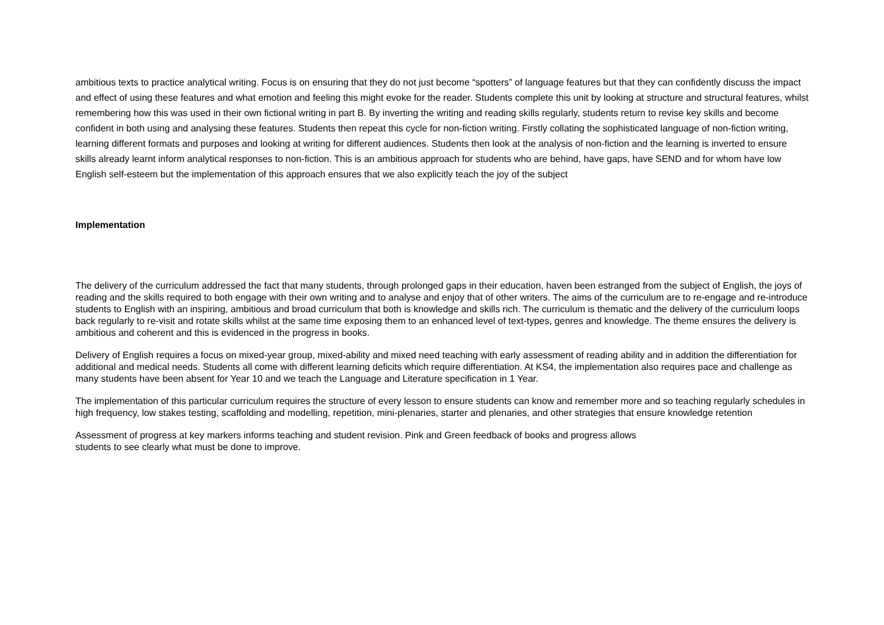ambitious texts to practice analytical writing. Focus is on ensuring that they do not just become “spotters” of language features but that they can confidently discuss the impact and effect of using these features and what emotion and feeling this might evoke for the reader. Students complete this unit by looking at structure and structural features, whilst remembering how this was used in their own fictional writing in part B. By inverting the writing and reading skills regularly, students return to revise key skills and become confident in both using and analysing these features. Students then repeat this cycle for non-fiction writing. Firstly collating the sophisticated language of non-fiction writing, learning different formats and purposes and looking at writing for different audiences. Students then look at the analysis of non-fiction and the learning is inverted to ensure skills already learnt inform analytical responses to non-fiction. This is an ambitious approach for students who are behind, have gaps, have SEND and for whom have low English self-esteem but the implementation of this approach ensures that we also explicitly teach the joy of the subject
Implementation
The delivery of the curriculum addressed the fact that many students, through prolonged gaps in their education, haven been estranged from the subject of English, the joys of reading and the skills required to both engage with their own writing and to analyse and enjoy that of other writers. The aims of the curriculum are to re-engage and re-introduce students to English with an inspiring, ambitious and broad curriculum that both is knowledge and skills rich. The curriculum is thematic and the delivery of the curriculum loops back regularly to re-visit and rotate skills whilst at the same time exposing them to an enhanced level of text-types, genres and knowledge. The theme ensures the delivery is ambitious and coherent and this is evidenced in the progress in books.
Delivery of English requires a focus on mixed-year group, mixed-ability and mixed need teaching with early assessment of reading ability and in addition the differentiation for additional and medical needs. Students all come with different learning deficits which require differentiation. At KS4, the implementation also requires pace and challenge as many students have been absent for Year 10 and we teach the Language and Literature specification in 1 Year.
The implementation of this particular curriculum requires the structure of every lesson to ensure students can know and remember more and so teaching regularly schedules in high frequency, low stakes testing, scaffolding and modelling, repetition, mini-plenaries, starter and plenaries, and other strategies that ensure knowledge retention
Assessment of progress at key markers informs teaching and student revision. Pink and Green feedback of books and progress allows
students to see clearly what must be done to improve.